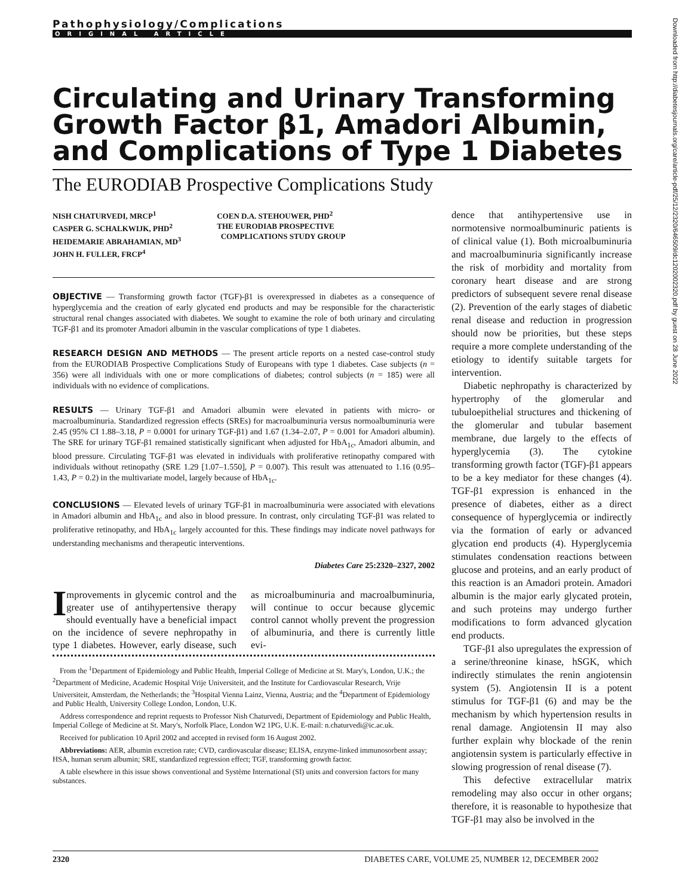Pathophysiology/Complications
ORIGINAL ARTICLE
Circulating and Urinary Transforming Growth Factor β1, Amadori Albumin, and Complications of Type 1 Diabetes
The EURODIAB Prospective Complications Study
NISH CHATURVEDI, MRCP<sup>1</sup>
CASPER G. SCHALKWIJK, PHD<sup>2</sup>
HEIDEMARIE ABRAHAMIAN, MD<sup>3</sup>
JOHN H. FULLER, FRCP<sup>4</sup>
COEN D.A. STEHOUWER, PHD<sup>2</sup>
THE EURODIAB PROSPECTIVE
COMPLICATIONS STUDY GROUP
OBJECTIVE — Transforming growth factor (TGF)-β1 is overexpressed in diabetes as a consequence of hyperglycemia and the creation of early glycated end products and may be responsible for the characteristic structural renal changes associated with diabetes. We sought to examine the role of both urinary and circulating TGF-β1 and its promoter Amadori albumin in the vascular complications of type 1 diabetes.
RESEARCH DESIGN AND METHODS — The present article reports on a nested case-control study from the EURODIAB Prospective Complications Study of Europeans with type 1 diabetes. Case subjects (n = 356) were all individuals with one or more complications of diabetes; control subjects (n = 185) were all individuals with no evidence of complications.
RESULTS — Urinary TGF-β1 and Amadori albumin were elevated in patients with micro- or macroalbuminuria. Standardized regression effects (SREs) for macroalbuminuria versus normoalbuminuria were 2.45 (95% CI 1.88–3.18, P = 0.0001 for urinary TGF-β1) and 1.67 (1.34–2.07, P = 0.001 for Amadori albumin). The SRE for urinary TGF-β1 remained statistically significant when adjusted for HbA<sub>1c</sub>, Amadori albumin, and blood pressure. Circulating TGF-β1 was elevated in individuals with proliferative retinopathy compared with individuals without retinopathy (SRE 1.29 [1.07–1.550], P = 0.007). This result was attenuated to 1.16 (0.95–1.43, P = 0.2) in the multivariate model, largely because of HbA<sub>1c</sub>.
CONCLUSIONS — Elevated levels of urinary TGF-β1 in macroalbuminuria were associated with elevations in Amadori albumin and HbA<sub>1c</sub> and also in blood pressure. In contrast, only circulating TGF-β1 was related to proliferative retinopathy, and HbA<sub>1c</sub> largely accounted for this. These findings may indicate novel pathways for understanding mechanisms and therapeutic interventions.
Diabetes Care 25:2320–2327, 2002
Improvements in glycemic control and the greater use of antihypertensive therapy should eventually have a beneficial impact on the incidence of severe nephropathy in type 1 diabetes. However, early disease, such as microalbuminuria and macroalbuminuria, will continue to occur because glycemic control cannot wholly prevent the progression of albuminuria, and there is currently little evi-
From the <sup>1</sup>Department of Epidemiology and Public Health, Imperial College of Medicine at St. Mary's, London, U.K.; the <sup>2</sup>Department of Medicine, Academic Hospital Vrije Universiteit, and the Institute for Cardiovascular Research, Vrije Universiteit, Amsterdam, the Netherlands; the <sup>3</sup>Hospital Vienna Lainz, Vienna, Austria; and the <sup>4</sup>Department of Epidemiology and Public Health, University College London, London, U.K.
Address correspondence and reprint requests to Professor Nish Chaturvedi, Department of Epidemiology and Public Health, Imperial College of Medicine at St. Mary's, Norfolk Place, London W2 1PG, U.K. E-mail: n.chaturvedi@ic.ac.uk.
Received for publication 10 April 2002 and accepted in revised form 16 August 2002.
Abbreviations: AER, albumin excretion rate; CVD, cardiovascular disease; ELISA, enzyme-linked immunosorbent assay; HSA, human serum albumin; SRE, standardized regression effect; TGF, transforming growth factor.
A table elsewhere in this issue shows conventional and Système International (SI) units and conversion factors for many substances.
dence that antihypertensive use in normotensive normoalbuminuric patients is of clinical value (1). Both microalbuminuria and macroalbuminuria significantly increase the risk of morbidity and mortality from coronary heart disease and are strong predictors of subsequent severe renal disease (2). Prevention of the early stages of diabetic renal disease and reduction in progression should now be priorities, but these steps require a more complete understanding of the etiology to identify suitable targets for intervention.
Diabetic nephropathy is characterized by hypertrophy of the glomerular and tubuloepithelial structures and thickening of the glomerular and tubular basement membrane, due largely to the effects of hyperglycemia (3). The cytokine transforming growth factor (TGF)-β1 appears to be a key mediator for these changes (4). TGF-β1 expression is enhanced in the presence of diabetes, either as a direct consequence of hyperglycemia or indirectly via the formation of early or advanced glycation end products (4). Hyperglycemia stimulates condensation reactions between glucose and proteins, and an early product of this reaction is an Amadori protein. Amadori albumin is the major early glycated protein, and such proteins may undergo further modifications to form advanced glycation end products.
TGF-β1 also upregulates the expression of a serine/threonine kinase, hSGK, which indirectly stimulates the renin angiotensin system (5). Angiotensin II is a potent stimulus for TGF-β1 (6) and may be the mechanism by which hypertension results in renal damage. Angiotensin II may also further explain why blockade of the renin angiotensin system is particularly effective in slowing progression of renal disease (7).
This defective extracellular matrix remodeling may also occur in other organs; therefore, it is reasonable to hypothesize that TGF-β1 may also be involved in the
2320 DIABETES CARE, VOLUME 25, NUMBER 12, DECEMBER 2002
Downloaded from http://diabetesjournals.org/care/article-pdf/25/12/2320/646509/dc1202002320.pdf by guest on 28 June 2022